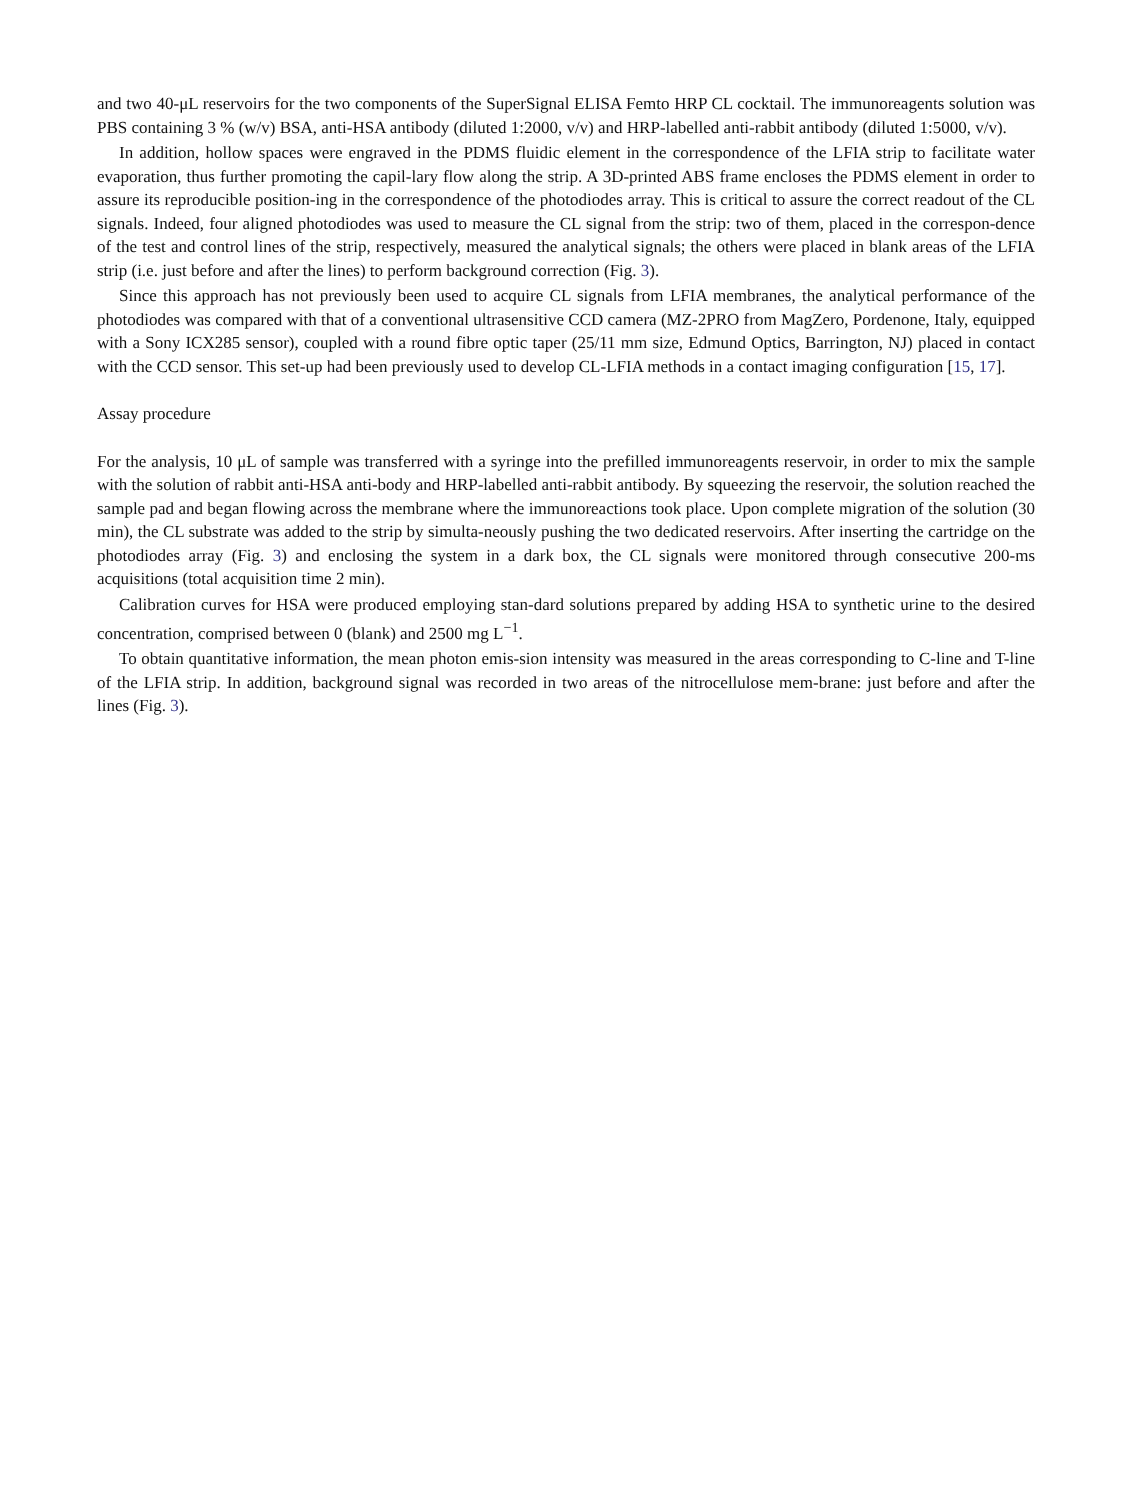and two 40-μL reservoirs for the two components of the SuperSignal ELISA Femto HRP CL cocktail. The immunoreagents solution was PBS containing 3 % (w/v) BSA, anti-HSA antibody (diluted 1:2000, v/v) and HRP-labelled anti-rabbit antibody (diluted 1:5000, v/v).
In addition, hollow spaces were engraved in the PDMS fluidic element in the correspondence of the LFIA strip to facilitate water evaporation, thus further promoting the capil-lary flow along the strip. A 3D-printed ABS frame encloses the PDMS element in order to assure its reproducible position-ing in the correspondence of the photodiodes array. This is critical to assure the correct readout of the CL signals. Indeed, four aligned photodiodes was used to measure the CL signal from the strip: two of them, placed in the correspon-dence of the test and control lines of the strip, respectively, measured the analytical signals; the others were placed in blank areas of the LFIA strip (i.e. just before and after the lines) to perform background correction (Fig. 3).
Since this approach has not previously been used to acquire CL signals from LFIA membranes, the analytical performance of the photodiodes was compared with that of a conventional ultrasensitive CCD camera (MZ-2PRO from MagZero, Pordenone, Italy, equipped with a Sony ICX285 sensor), coupled with a round fibre optic taper (25/11 mm size, Edmund Optics, Barrington, NJ) placed in contact with the CCD sensor. This set-up had been previously used to develop CL-LFIA methods in a contact imaging configuration [15, 17].
Assay procedure
For the analysis, 10 μL of sample was transferred with a syringe into the prefilled immunoreagents reservoir, in order to mix the sample with the solution of rabbit anti-HSA anti-body and HRP-labelled anti-rabbit antibody. By squeezing the reservoir, the solution reached the sample pad and began flowing across the membrane where the immunoreactions took place. Upon complete migration of the solution (30 min), the CL substrate was added to the strip by simulta-neously pushing the two dedicated reservoirs. After inserting the cartridge on the photodiodes array (Fig. 3) and enclosing the system in a dark box, the CL signals were monitored through consecutive 200-ms acquisitions (total acquisition time 2 min).
Calibration curves for HSA were produced employing stan-dard solutions prepared by adding HSA to synthetic urine to the desired concentration, comprised between 0 (blank) and 2500 mg L<sup>−1</sup>.
To obtain quantitative information, the mean photon emis-sion intensity was measured in the areas corresponding to C-line and T-line of the LFIA strip. In addition, background signal was recorded in two areas of the nitrocellulose mem-brane: just before and after the lines (Fig. 3).